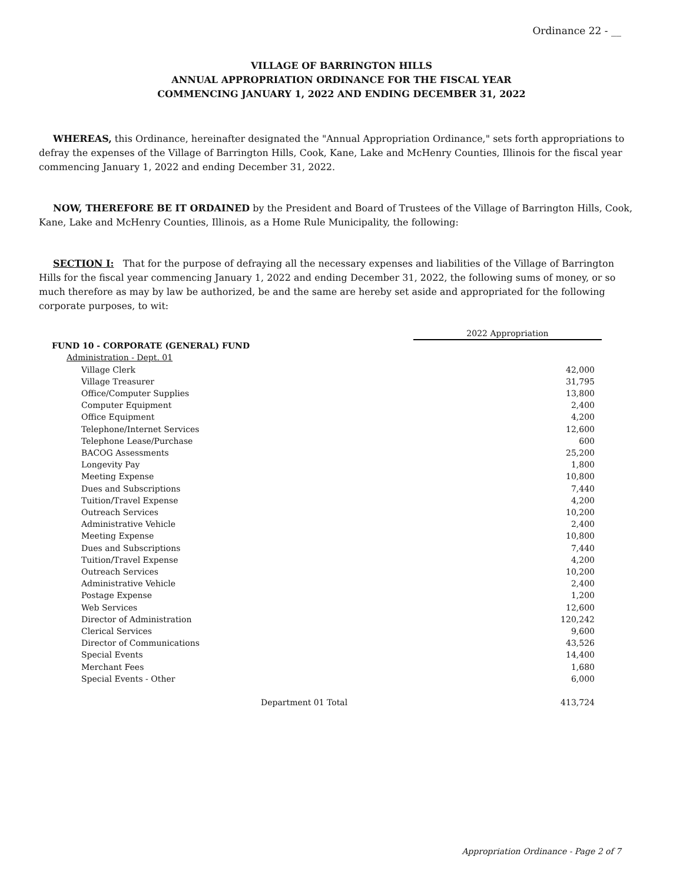Ordinance 22 - __
VILLAGE OF BARRINGTON HILLS
ANNUAL APPROPRIATION ORDINANCE FOR THE FISCAL YEAR
COMMENCING JANUARY 1, 2022 AND ENDING DECEMBER 31, 2022
WHEREAS, this Ordinance, hereinafter designated the "Annual Appropriation Ordinance," sets forth appropriations to defray the expenses of the Village of Barrington Hills, Cook, Kane, Lake and McHenry Counties, Illinois for the fiscal year commencing January 1, 2022 and ending December 31, 2022.
NOW, THEREFORE BE IT ORDAINED by the President and Board of Trustees of the Village of Barrington Hills, Cook, Kane, Lake and McHenry Counties, Illinois, as a Home Rule Municipality, the following:
SECTION I: That for the purpose of defraying all the necessary expenses and liabilities of the Village of Barrington Hills for the fiscal year commencing January 1, 2022 and ending December 31, 2022, the following sums of money, or so much therefore as may by law be authorized, be and the same are hereby set aside and appropriated for the following corporate purposes, to wit:
| | 2022 Appropriation |
| FUND 10 - CORPORATE (GENERAL) FUND | |
| Administration - Dept. 01 | |
| Village Clerk | 42,000 |
| Village Treasurer | 31,795 |
| Office/Computer Supplies | 13,800 |
| Computer Equipment | 2,400 |
| Office Equipment | 4,200 |
| Telephone/Internet Services | 12,600 |
| Telephone Lease/Purchase | 600 |
| BACOG Assessments | 25,200 |
| Longevity Pay | 1,800 |
| Meeting Expense | 10,800 |
| Dues and Subscriptions | 7,440 |
| Tuition/Travel Expense | 4,200 |
| Outreach Services | 10,200 |
| Administrative Vehicle | 2,400 |
| Meeting Expense | 10,800 |
| Dues and Subscriptions | 7,440 |
| Tuition/Travel Expense | 4,200 |
| Outreach Services | 10,200 |
| Administrative Vehicle | 2,400 |
| Postage Expense | 1,200 |
| Web Services | 12,600 |
| Director of Administration | 120,242 |
| Clerical Services | 9,600 |
| Director of Communications | 43,526 |
| Special Events | 14,400 |
| Merchant Fees | 1,680 |
| Special Events - Other | 6,000 |
| Department 01 Total | 413,724 |
Appropriation Ordinance - Page 2 of 7